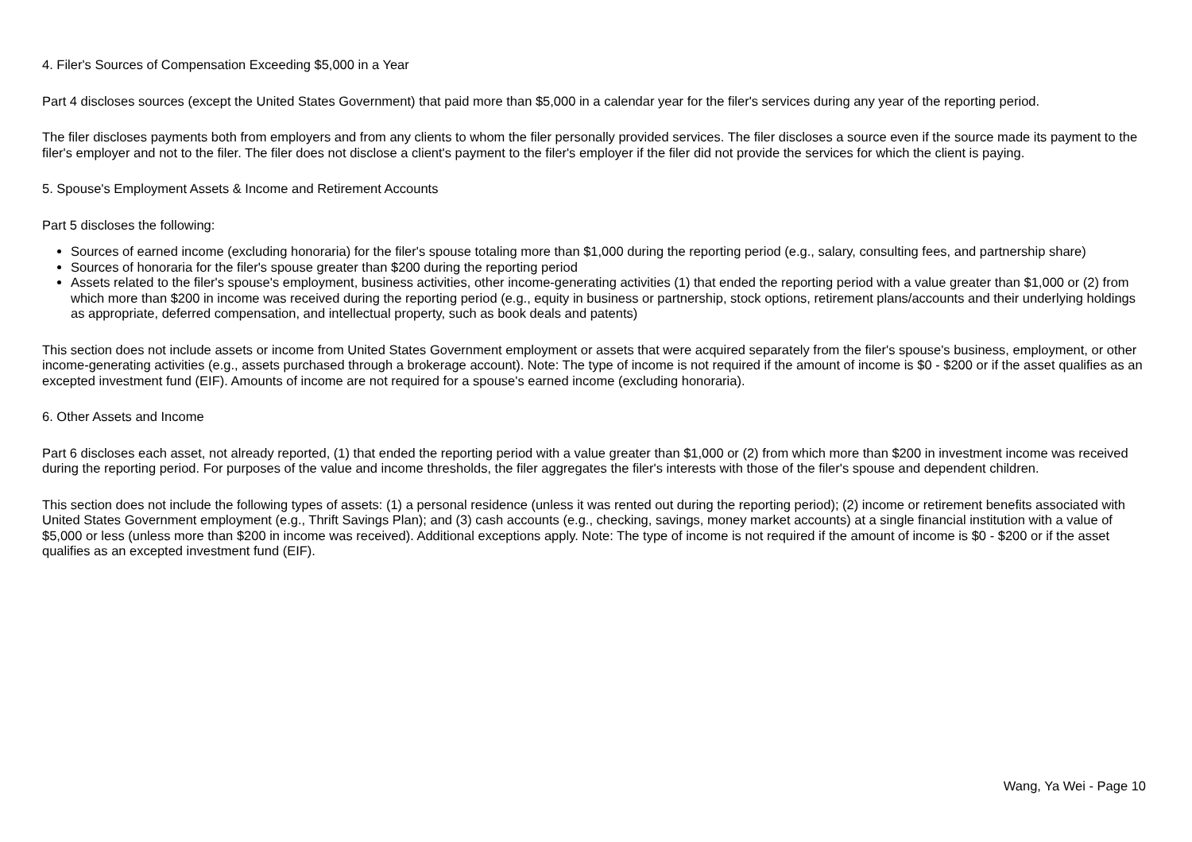4. Filer's Sources of Compensation Exceeding $5,000 in a Year
Part 4 discloses sources (except the United States Government) that paid more than $5,000 in a calendar year for the filer's services during any year of the reporting period.
The filer discloses payments both from employers and from any clients to whom the filer personally provided services. The filer discloses a source even if the source made its payment to the filer's employer and not to the filer. The filer does not disclose a client's payment to the filer's employer if the filer did not provide the services for which the client is paying.
5. Spouse's Employment Assets & Income and Retirement Accounts
Part 5 discloses the following:
Sources of earned income (excluding honoraria) for the filer's spouse totaling more than $1,000 during the reporting period (e.g., salary, consulting fees, and partnership share)
Sources of honoraria for the filer's spouse greater than $200 during the reporting period
Assets related to the filer's spouse's employment, business activities, other income-generating activities (1) that ended the reporting period with a value greater than $1,000 or (2) from which more than $200 in income was received during the reporting period (e.g., equity in business or partnership, stock options, retirement plans/accounts and their underlying holdings as appropriate, deferred compensation, and intellectual property, such as book deals and patents)
This section does not include assets or income from United States Government employment or assets that were acquired separately from the filer's spouse's business, employment, or other income-generating activities (e.g., assets purchased through a brokerage account). Note: The type of income is not required if the amount of income is $0 - $200 or if the asset qualifies as an excepted investment fund (EIF). Amounts of income are not required for a spouse's earned income (excluding honoraria).
6. Other Assets and Income
Part 6 discloses each asset, not already reported, (1) that ended the reporting period with a value greater than $1,000 or (2) from which more than $200 in investment income was received during the reporting period. For purposes of the value and income thresholds, the filer aggregates the filer's interests with those of the filer's spouse and dependent children.
This section does not include the following types of assets: (1) a personal residence (unless it was rented out during the reporting period); (2) income or retirement benefits associated with United States Government employment (e.g., Thrift Savings Plan); and (3) cash accounts (e.g., checking, savings, money market accounts) at a single financial institution with a value of $5,000 or less (unless more than $200 in income was received). Additional exceptions apply. Note: The type of income is not required if the amount of income is $0 - $200 or if the asset qualifies as an excepted investment fund (EIF).
Wang, Ya Wei - Page 10